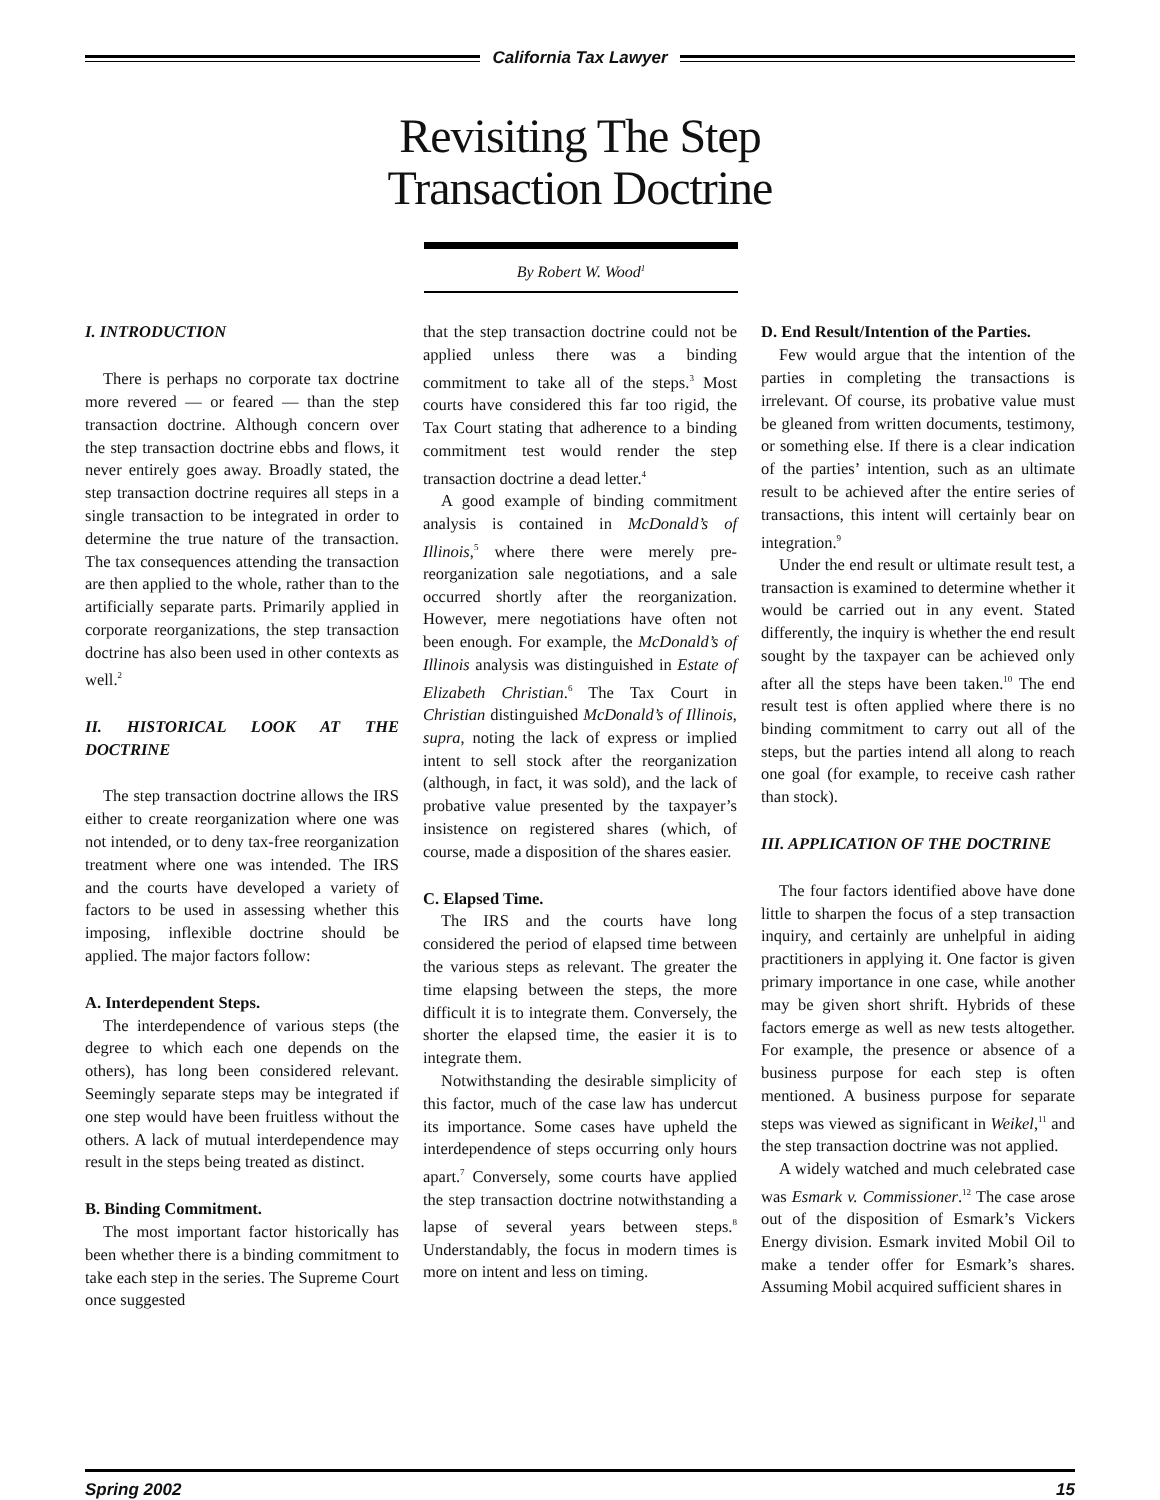California Tax Lawyer
Revisiting The Step
Transaction Doctrine
By Robert W. Wood<sup>1</sup>
I. INTRODUCTION
There is perhaps no corporate tax doctrine more revered — or feared — than the step transaction doctrine. Although concern over the step transaction doctrine ebbs and flows, it never entirely goes away. Broadly stated, the step transaction doctrine requires all steps in a single transaction to be integrated in order to determine the true nature of the transaction. The tax consequences attending the transaction are then applied to the whole, rather than to the artificially separate parts. Primarily applied in corporate reorganizations, the step transaction doctrine has also been used in other contexts as well.<sup>2</sup>
II. HISTORICAL LOOK AT THE DOCTRINE
The step transaction doctrine allows the IRS either to create reorganization where one was not intended, or to deny tax-free reorganization treatment where one was intended. The IRS and the courts have developed a variety of factors to be used in assessing whether this imposing, inflexible doctrine should be applied. The major factors follow:
A. Interdependent Steps.
The interdependence of various steps (the degree to which each one depends on the others), has long been considered relevant. Seemingly separate steps may be integrated if one step would have been fruitless without the others. A lack of mutual interdependence may result in the steps being treated as distinct.
B. Binding Commitment.
The most important factor historically has been whether there is a binding commitment to take each step in the series. The Supreme Court once suggested
that the step transaction doctrine could not be applied unless there was a binding commitment to take all of the steps.<sup>3</sup> Most courts have considered this far too rigid, the Tax Court stating that adherence to a binding commitment test would render the step transaction doctrine a dead letter.<sup>4</sup>
A good example of binding commitment analysis is contained in McDonald’s of Illinois,<sup>5</sup> where there were merely pre-reorganization sale negotiations, and a sale occurred shortly after the reorganization. However, mere negotiations have often not been enough. For example, the McDonald’s of Illinois analysis was distinguished in Estate of Elizabeth Christian.<sup>6</sup> The Tax Court in Christian distinguished McDonald’s of Illinois, supra, noting the lack of express or implied intent to sell stock after the reorganization (although, in fact, it was sold), and the lack of probative value presented by the taxpayer’s insistence on registered shares (which, of course, made a disposition of the shares easier.
C. Elapsed Time.
The IRS and the courts have long considered the period of elapsed time between the various steps as relevant. The greater the time elapsing between the steps, the more difficult it is to integrate them. Conversely, the shorter the elapsed time, the easier it is to integrate them.
Notwithstanding the desirable simplicity of this factor, much of the case law has undercut its importance. Some cases have upheld the interdependence of steps occurring only hours apart.<sup>7</sup> Conversely, some courts have applied the step transaction doctrine notwithstanding a lapse of several years between steps.<sup>8</sup> Understandably, the focus in modern times is more on intent and less on timing.
D. End Result/Intention of the Parties.
Few would argue that the intention of the parties in completing the transactions is irrelevant. Of course, its probative value must be gleaned from written documents, testimony, or something else. If there is a clear indication of the parties’ intention, such as an ultimate result to be achieved after the entire series of transactions, this intent will certainly bear on integration.<sup>9</sup>
Under the end result or ultimate result test, a transaction is examined to determine whether it would be carried out in any event. Stated differently, the inquiry is whether the end result sought by the taxpayer can be achieved only after all the steps have been taken.<sup>10</sup> The end result test is often applied where there is no binding commitment to carry out all of the steps, but the parties intend all along to reach one goal (for example, to receive cash rather than stock).
III. APPLICATION OF THE DOCTRINE
The four factors identified above have done little to sharpen the focus of a step transaction inquiry, and certainly are unhelpful in aiding practitioners in applying it. One factor is given primary importance in one case, while another may be given short shrift. Hybrids of these factors emerge as well as new tests altogether. For example, the presence or absence of a business purpose for each step is often mentioned. A business purpose for separate steps was viewed as significant in Weikel,<sup>11</sup> and the step transaction doctrine was not applied.
A widely watched and much celebrated case was Esmark v. Commissioner.<sup>12</sup> The case arose out of the disposition of Esmark’s Vickers Energy division. Esmark invited Mobil Oil to make a tender offer for Esmark’s shares. Assuming Mobil acquired sufficient shares in
Spring 2002 15